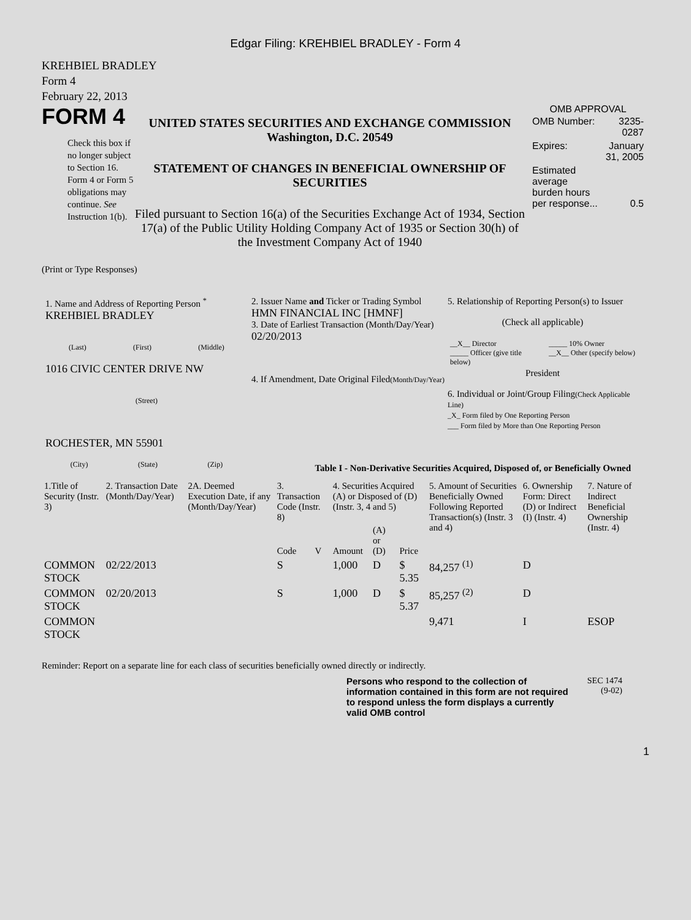Edgar Filing: KREHBIEL BRADLEY - Form 4
KREHBIEL BRADLEY
Form 4
February 22, 2013
FORM 4
Check this box if no longer subject to Section 16. Form 4 or Form 5 obligations may continue. See Instruction 1(b).
UNITED STATES SECURITIES AND EXCHANGE COMMISSION
Washington, D.C. 20549
STATEMENT OF CHANGES IN BENEFICIAL OWNERSHIP OF SECURITIES
Filed pursuant to Section 16(a) of the Securities Exchange Act of 1934, Section 17(a) of the Public Utility Holding Company Act of 1935 or Section 30(h) of the Investment Company Act of 1940
OMB APPROVAL
| OMB Number: | 3235-0287 |
| Expires: | January 31, 2005 |
| Estimated average burden hours per response... | 0.5 |
(Print or Type Responses)
1. Name and Address of Reporting Person <sup>*</sup>
KREHBIEL BRADLEY
(Last) (First) (Middle)
1016 CIVIC CENTER DRIVE NW
(Street)
ROCHESTER, MN 55901
(City) (State) (Zip)
2. Issuer Name and Ticker or Trading Symbol
HMN FINANCIAL INC [HMNF]
3. Date of Earliest Transaction (Month/Day/Year)
02/20/2013
4. If Amendment, Date Original Filed(Month/Day/Year)
5. Relationship of Reporting Person(s) to Issuer
(Check all applicable)
| __X__ Director _____ Officer (give title below) | _____ 10% Owner __X__ Other (specify below) |
President
6. Individual or Joint/Group Filing(Check Applicable Line)
_X_ Form filed by One Reporting Person
___ Form filed by More than One Reporting Person
Table I - Non-Derivative Securities Acquired, Disposed of, or Beneficially Owned
| 1.Title of Security (Instr. 3) | 2. Transaction Date (Month/Day/Year) | 2A. Deemed Execution Date, if any (Month/Day/Year) | 3. Transaction Code (Instr. 8) | | 4. Securities Acquired (A) or Disposed of (D) (Instr. 3, 4 and 5) | | | 5. Amount of Securities Beneficially Owned Following Reported Transaction(s) (Instr. 3 and 4) | 6. Ownership Form: Direct (D) or Indirect (I) (Instr. 4) | 7. Nature of Indirect Beneficial Ownership (Instr. 4) |
| --- | --- | --- | --- | --- | --- | --- | --- | --- | --- | --- |
| | | | Code | V | Amount | (A) or (D) | Price | | | |
| COMMON STOCK | 02/22/2013 | | S | | 1,000 | D | $ 5.35 | 84,257 <sup>(1)</sup> | D | |
| COMMON STOCK | 02/20/2013 | | S | | 1,000 | D | $ 5.37 | 85,257 <sup>(2)</sup> | D | |
| COMMON STOCK | | | | | | | | 9,471 | I | ESOP |
Reminder: Report on a separate line for each class of securities beneficially owned directly or indirectly.
Persons who respond to the collection of information contained in this form are not required to respond unless the form displays a currently valid OMB control
SEC 1474
(9-02)
1